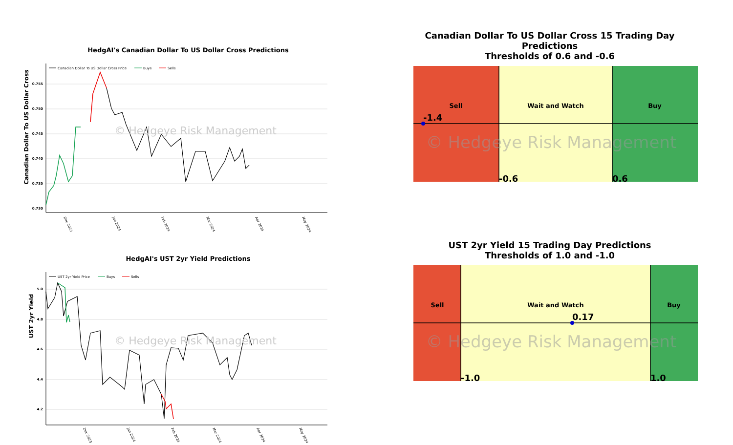HedgAI's Canadian Dollar To US Dollar Cross Predictions
Canadian Dollar To US Dollar Cross
0.755
0.750
0.745
0.740
0.735
0.730
Dec 2023
Jan 2024
Feb 2024
Mar 2024
Apr 2024
May 2024
© Hedgeye Risk Management
Canadian Dollar To US Dollar Cross Price
Buys
Sells
HedgAI's UST 2yr Yield Predictions
UST 2yr Yield
5.0
4.8
4.6
4.4
4.2
Dec 2023
Jan 2024
Feb 2024
Mar 2024
Apr 2024
May 2024
© Hedgeye Risk Management
UST 2yr Yield Price
Buys
Sells
Canadian Dollar To US Dollar Cross 15 Trading Day Predictions
Thresholds of 0.6 and -0.6
Sell
Wait and Watch
Buy
-1.4
-0.6
0.6
© Hedgeye Risk Management
UST 2yr Yield 15 Trading Day Predictions
Thresholds of 1.0 and -1.0
Sell
Wait and Watch
Buy
0.17
-1.0
1.0
© Hedgeye Risk Management